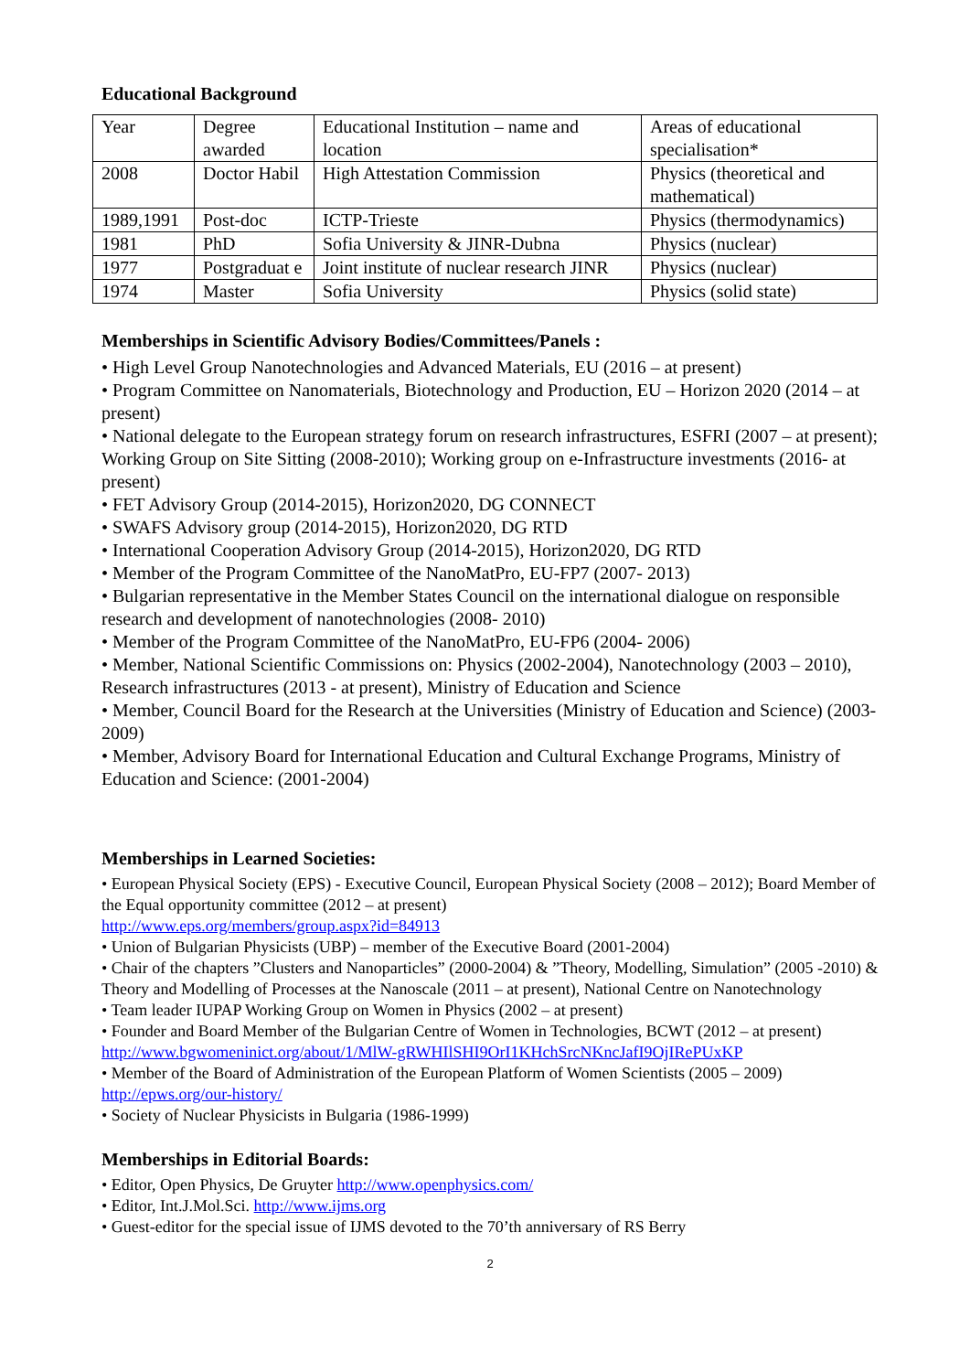Educational Background
| Year | Degree awarded | Educational Institution – name and location | Areas of educational specialisation* |
| 2008 | Doctor Habil | High Attestation Commission | Physics (theoretical and mathematical) |
| 1989,1991 | Post-doc | ICTP-Trieste | Physics (thermodynamics) |
| 1981 | PhD | Sofia University & JINR-Dubna | Physics (nuclear) |
| 1977 | Postgraduat e | Joint institute of nuclear research JINR | Physics (nuclear) |
| 1974 | Master | Sofia University | Physics (solid state) |
Memberships in Scientific Advisory Bodies/Committees/Panels :
• High Level Group Nanotechnologies and Advanced Materials, EU (2016 – at present)
• Program Committee on Nanomaterials, Biotechnology and Production, EU – Horizon 2020 (2014 – at present)
• National delegate to the European strategy forum on research infrastructures, ESFRI (2007 – at present); Working Group on Site Sitting (2008-2010); Working group on e-Infrastructure investments (2016- at present)
• FET Advisory Group (2014-2015), Horizon2020, DG CONNECT
• SWAFS Advisory group (2014-2015), Horizon2020, DG RTD
• International Cooperation Advisory Group (2014-2015), Horizon2020, DG RTD
• Member of the Program Committee of the NanoMatPro, EU-FP7 (2007- 2013)
• Bulgarian representative in the Member States Council on the international dialogue on responsible research and development of nanotechnologies (2008- 2010)
• Member of the Program Committee of the NanoMatPro, EU-FP6 (2004- 2006)
• Member, National Scientific Commissions on: Physics (2002-2004), Nanotechnology (2003 – 2010), Research infrastructures (2013 - at present), Ministry of Education and Science
• Member, Council Board for the Research at the Universities (Ministry of Education and Science) (2003- 2009)
• Member, Advisory Board for International Education and Cultural Exchange Programs, Ministry of Education and Science: (2001-2004)
Memberships in Learned Societies:
• European Physical Society (EPS) - Executive Council, European Physical Society (2008 – 2012); Board Member of the Equal opportunity committee (2012 – at present)
http://www.eps.org/members/group.aspx?id=84913
• Union of Bulgarian Physicists (UBP) – member of the Executive Board (2001-2004)
• Chair of the chapters ”Clusters and Nanoparticles” (2000-2004) & ”Theory, Modelling, Simulation” (2005 -2010) & Theory and Modelling of Processes at the Nanoscale (2011 – at present), National Centre on Nanotechnology
• Team leader IUPAP Working Group on Women in Physics (2002 – at present)
• Founder and Board Member of the Bulgarian Centre of Women in Technologies, BCWT (2012 – at present) http://www.bgwomeninict.org/about/1/MlW-gRWHIlSHI9OrI1KHchSrcNKncJafI9OjIRePUxKP
• Member of the Board of Administration of the European Platform of Women Scientists (2005 – 2009) http://epws.org/our-history/
• Society of Nuclear Physicists in Bulgaria (1986-1999)
Memberships in Editorial Boards:
• Editor, Open Physics, De Gruyter http://www.openphysics.com/
• Editor, Int.J.Mol.Sci. http://www.ijms.org
• Guest-editor for the special issue of IJMS devoted to the 70’th anniversary of RS Berry
2